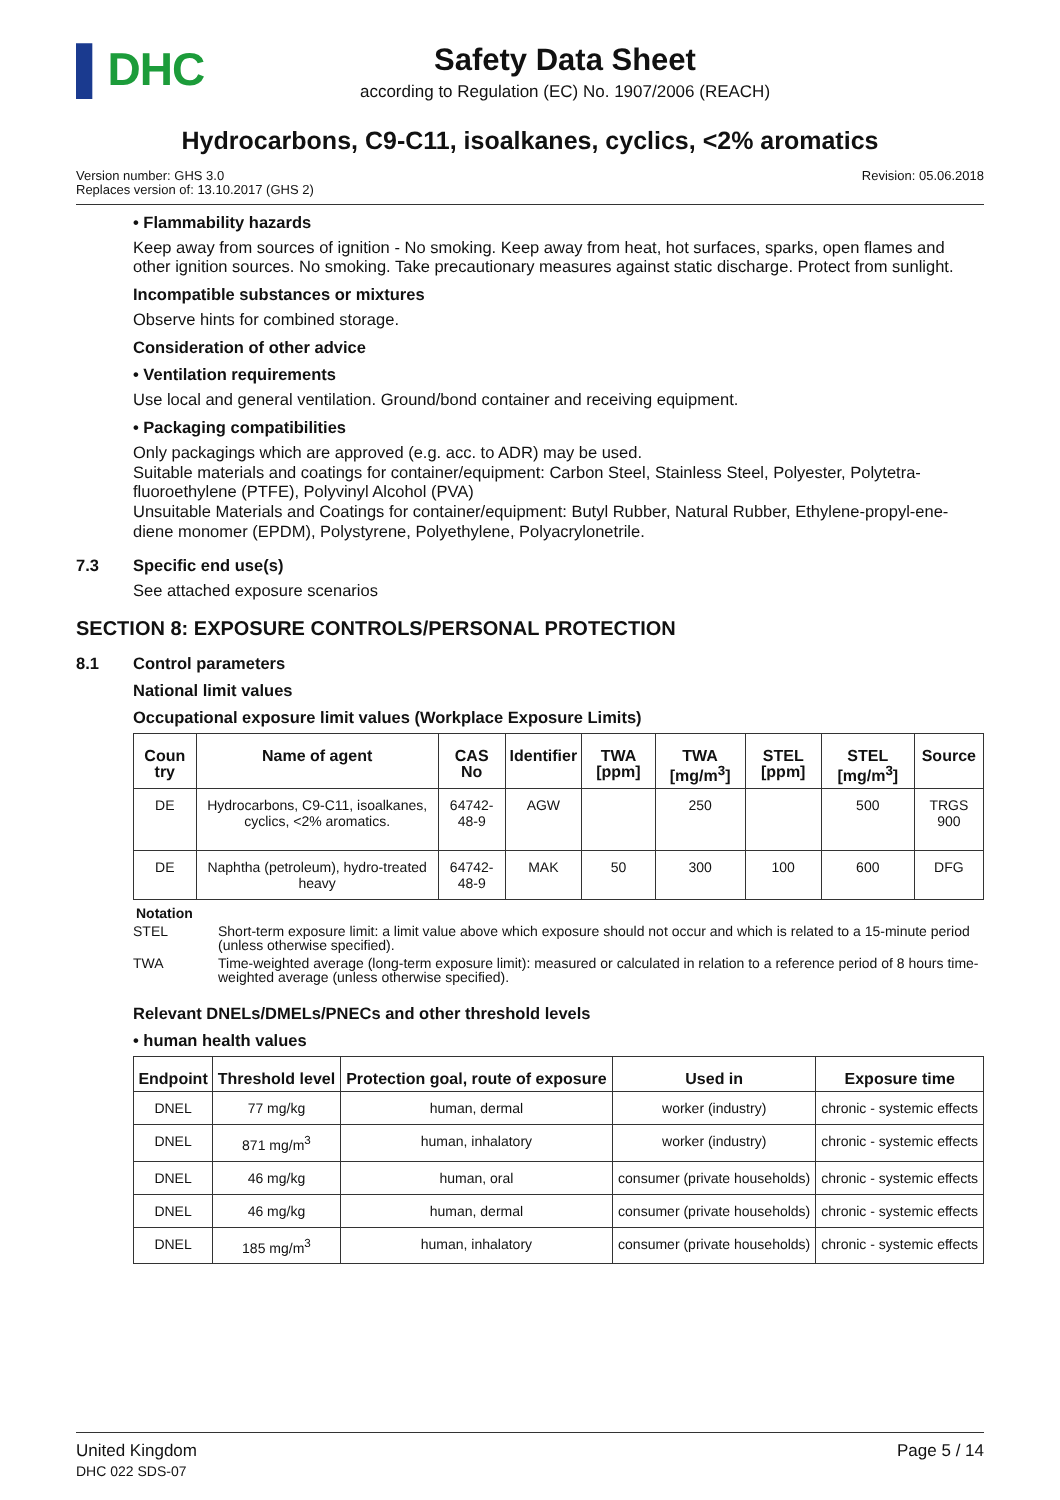▌DHC
Safety Data Sheet
according to Regulation (EC) No. 1907/2006 (REACH)
Hydrocarbons, C9-C11, isoalkanes, cyclics, <2% aromatics
Version number: GHS 3.0
Replaces version of: 13.10.2017 (GHS 2)
Revision: 05.06.2018
• Flammability hazards
Keep away from sources of ignition - No smoking. Keep away from heat, hot surfaces, sparks, open flames and other ignition sources. No smoking. Take precautionary measures against static discharge. Protect from sunlight.
Incompatible substances or mixtures
Observe hints for combined storage.
Consideration of other advice
• Ventilation requirements
Use local and general ventilation. Ground/bond container and receiving equipment.
• Packaging compatibilities
Only packagings which are approved (e.g. acc. to ADR) may be used.
Suitable materials and coatings for container/equipment: Carbon Steel, Stainless Steel, Polyester, Polytetra-fluoroethylene (PTFE), Polyvinyl Alcohol (PVA)
Unsuitable Materials and Coatings for container/equipment: Butyl Rubber, Natural Rubber, Ethylene-propyl-ene-diene monomer (EPDM), Polystyrene, Polyethylene, Polyacrylonetrile.
7.3 Specific end use(s)
See attached exposure scenarios
SECTION 8: EXPOSURE CONTROLS/PERSONAL PROTECTION
8.1 Control parameters
National limit values
Occupational exposure limit values (Workplace Exposure Limits)
| Coun try | Name of agent | CAS No | Identifier | TWA [ppm] | TWA [mg/m<sup>3</sup>] | STEL [ppm] | STEL [mg/m<sup>3</sup>] | Source |
| --- | --- | --- | --- | --- | --- | --- | --- | --- |
| DE | Hydrocarbons, C9-C11, isoalkanes, cyclics, <2% aromatics. | 64742-48-9 | AGW | | 250 | | 500 | TRGS 900 |
| DE | Naphtha (petroleum), hydro-treated heavy | 64742-48-9 | MAK | 50 | 300 | 100 | 600 | DFG |
Notation
STEL Short-term exposure limit: a limit value above which exposure should not occur and which is related to a 15-minute period (unless otherwise specified).
TWA Time-weighted average (long-term exposure limit): measured or calculated in relation to a reference period of 8 hours time-weighted average (unless otherwise specified).
Relevant DNELs/DMELs/PNECs and other threshold levels
• human health values
| Endpoint | Threshold level | Protection goal, route of exposure | Used in | Exposure time |
| --- | --- | --- | --- | --- |
| DNEL | 77 mg/kg | human, dermal | worker (industry) | chronic - systemic effects |
| DNEL | 871 mg/m<sup>3</sup> | human, inhalatory | worker (industry) | chronic - systemic effects |
| DNEL | 46 mg/kg | human, oral | consumer (private households) | chronic - systemic effects |
| DNEL | 46 mg/kg | human, dermal | consumer (private households) | chronic - systemic effects |
| DNEL | 185 mg/m<sup>3</sup> | human, inhalatory | consumer (private households) | chronic - systemic effects |
United Kingdom
DHC 022 SDS-07
Page 5 / 14